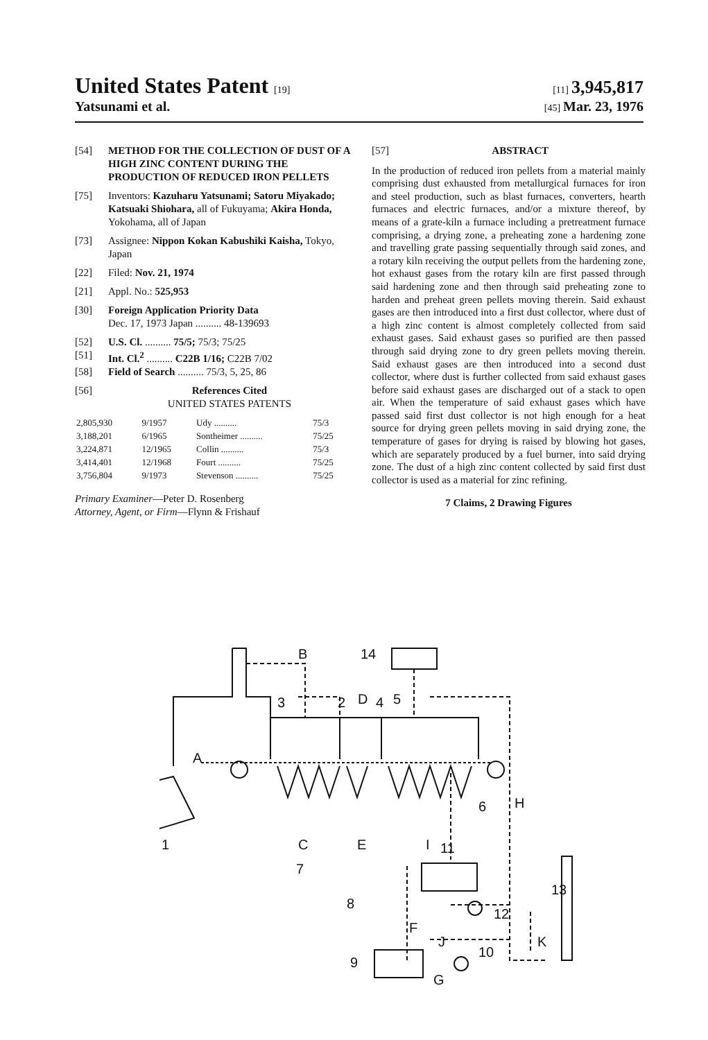United States Patent [19] [11] 3,945,817
Yatsunami et al. [45] Mar. 23, 1976
[54] METHOD FOR THE COLLECTION OF DUST OF A HIGH ZINC CONTENT DURING THE PRODUCTION OF REDUCED IRON PELLETS
[75] Inventors: Kazuharu Yatsunami; Satoru Miyakado; Katsuaki Shiohara, all of Fukuyama; Akira Honda, Yokohama, all of Japan
[73] Assignee: Nippon Kokan Kabushiki Kaisha, Tokyo, Japan
[22] Filed: Nov. 21, 1974
[21] Appl. No.: 525,953
[30] Foreign Application Priority Data
Dec. 17, 1973 Japan .......... 48-139693
[52] U.S. Cl. .......... 75/5; 75/3; 75/25
[51] Int. Cl.<sup>2</sup> .......... C22B 1/16; C22B 7/02
[58] Field of Search .......... 75/3, 5, 25, 86
[56] References Cited
UNITED STATES PATENTS
| 2,805,930 | 9/1957 | Udy .......... | 75/3 |
| 3,188,201 | 6/1965 | Sontheimer .......... | 75/25 |
| 3,224,871 | 12/1965 | Collin .......... | 75/3 |
| 3,414,401 | 12/1968 | Fourt .......... | 75/25 |
| 3,756,804 | 9/1973 | Stevenson .......... | 75/25 |
Primary Examiner—Peter D. Rosenberg
Attorney, Agent, or Firm—Flynn & Frishauf
[57] ABSTRACT
In the production of reduced iron pellets from a material mainly comprising dust exhausted from metallurgical furnaces for iron and steel production, such as blast furnaces, converters, hearth furnaces and electric furnaces, and/or a mixture thereof, by means of a grate-kiln a furnace including a pretreatment furnace comprising, a drying zone, a preheating zone a hardening zone and travelling grate passing sequentially through said zones, and a rotary kiln receiving the output pellets from the hardening zone, hot exhaust gases from the rotary kiln are first passed through said hardening zone and then through said preheating zone to harden and preheat green pellets moving therein. Said exhaust gases are then introduced into a first dust collector, where dust of a high zinc content is almost completely collected from said exhaust gases. Said exhaust gases so purified are then passed through said drying zone to dry green pellets moving therein. Said exhaust gases are then introduced into a second dust collector, where dust is further collected from said exhaust gases before said exhaust gases are discharged out of a stack to open air. When the temperature of said exhaust gases which have passed said first dust collector is not high enough for a heat source for drying green pellets moving in said drying zone, the temperature of gases for drying is raised by blowing hot gases, which are separately produced by a fuel burner, into said drying zone. The dust of a high zinc content collected by said first dust collector is used as a material for zinc refining.
7 Claims, 2 Drawing Figures
B
14
3
2
D
4
5
A
6
H
1
C
7
E
I
11
8
13
12
F
J
K
10
9
G